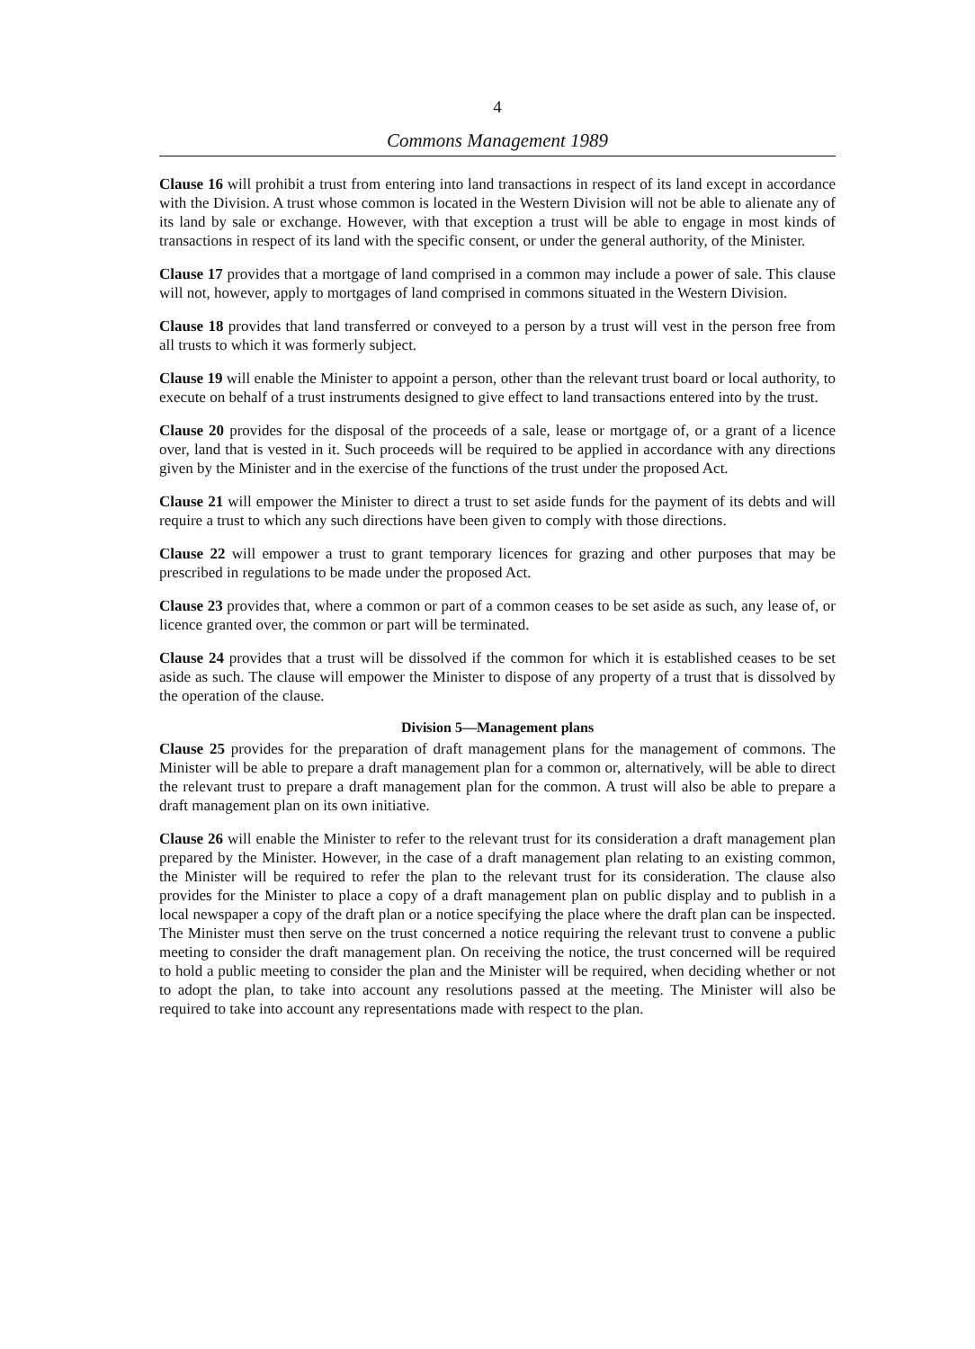4
Commons Management 1989
Clause 16 will prohibit a trust from entering into land transactions in respect of its land except in accordance with the Division. A trust whose common is located in the Western Division will not be able to alienate any of its land by sale or exchange. However, with that exception a trust will be able to engage in most kinds of transactions in respect of its land with the specific consent, or under the general authority, of the Minister.
Clause 17 provides that a mortgage of land comprised in a common may include a power of sale. This clause will not, however, apply to mortgages of land comprised in commons situated in the Western Division.
Clause 18 provides that land transferred or conveyed to a person by a trust will vest in the person free from all trusts to which it was formerly subject.
Clause 19 will enable the Minister to appoint a person, other than the relevant trust board or local authority, to execute on behalf of a trust instruments designed to give effect to land transactions entered into by the trust.
Clause 20 provides for the disposal of the proceeds of a sale, lease or mortgage of, or a grant of a licence over, land that is vested in it. Such proceeds will be required to be applied in accordance with any directions given by the Minister and in the exercise of the functions of the trust under the proposed Act.
Clause 21 will empower the Minister to direct a trust to set aside funds for the payment of its debts and will require a trust to which any such directions have been given to comply with those directions.
Clause 22 will empower a trust to grant temporary licences for grazing and other purposes that may be prescribed in regulations to be made under the proposed Act.
Clause 23 provides that, where a common or part of a common ceases to be set aside as such, any lease of, or licence granted over, the common or part will be terminated.
Clause 24 provides that a trust will be dissolved if the common for which it is established ceases to be set aside as such. The clause will empower the Minister to dispose of any property of a trust that is dissolved by the operation of the clause.
Division 5—Management plans
Clause 25 provides for the preparation of draft management plans for the management of commons. The Minister will be able to prepare a draft management plan for a common or, alternatively, will be able to direct the relevant trust to prepare a draft management plan for the common. A trust will also be able to prepare a draft management plan on its own initiative.
Clause 26 will enable the Minister to refer to the relevant trust for its consideration a draft management plan prepared by the Minister. However, in the case of a draft management plan relating to an existing common, the Minister will be required to refer the plan to the relevant trust for its consideration. The clause also provides for the Minister to place a copy of a draft management plan on public display and to publish in a local newspaper a copy of the draft plan or a notice specifying the place where the draft plan can be inspected. The Minister must then serve on the trust concerned a notice requiring the relevant trust to convene a public meeting to consider the draft management plan. On receiving the notice, the trust concerned will be required to hold a public meeting to consider the plan and the Minister will be required, when deciding whether or not to adopt the plan, to take into account any resolutions passed at the meeting. The Minister will also be required to take into account any representations made with respect to the plan.